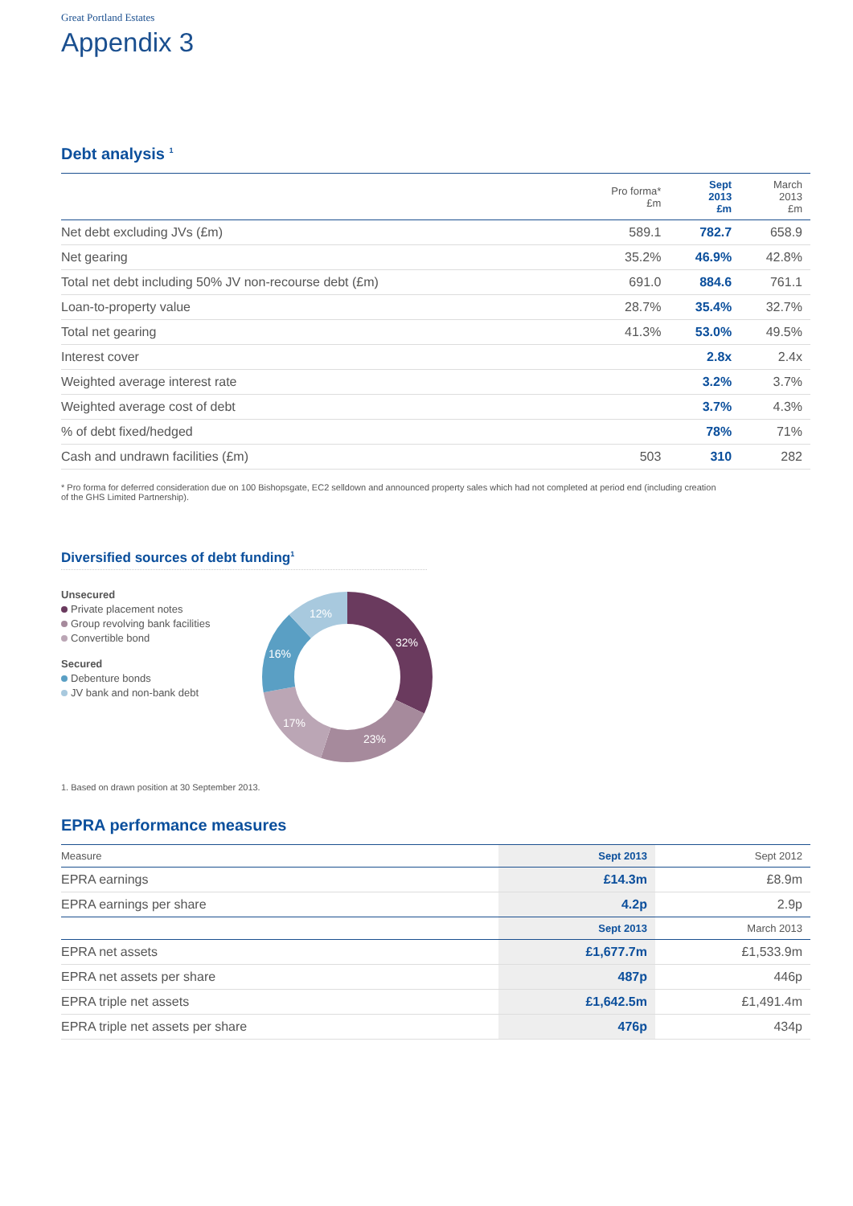Great Portland Estates
Appendix 3
Debt analysis <sup>1</sup>
| | Pro forma* £m | Sept 2013 £m | March 2013 £m |
| --- | --- | --- | --- |
| Net debt excluding JVs (£m) | 589.1 | 782.7 | 658.9 |
| Net gearing | 35.2% | 46.9% | 42.8% |
| Total net debt including 50% JV non-recourse debt (£m) | 691.0 | 884.6 | 761.1 |
| Loan-to-property value | 28.7% | 35.4% | 32.7% |
| Total net gearing | 41.3% | 53.0% | 49.5% |
| Interest cover | | 2.8x | 2.4x |
| Weighted average interest rate | | 3.2% | 3.7% |
| Weighted average cost of debt | | 3.7% | 4.3% |
| % of debt fixed/hedged | | 78% | 71% |
| Cash and undrawn facilities (£m) | 503 | 310 | 282 |
* Pro forma for deferred consideration due on 100 Bishopsgate, EC2 selldown and announced property sales which had not completed at period end (including creation
of the GHS Limited Partnership).
Diversified sources of debt funding<sup>1</sup>
Unsecured
Private placement notes
Group revolving bank facilities
Convertible bond
Secured
Debenture bonds
JV bank and non-bank debt
32%
23%
17%
16%
12%
1. Based on drawn position at 30 September 2013.
EPRA performance measures
| Measure | Sept 2013 | Sept 2012 |
| --- | --- | --- |
| EPRA earnings | £14.3m | £8.9m |
| EPRA earnings per share | 4.2p | 2.9p |
| | Sept 2013 | March 2013 |
| EPRA net assets | £1,677.7m | £1,533.9m |
| EPRA net assets per share | 487p | 446p |
| EPRA triple net assets | £1,642.5m | £1,491.4m |
| EPRA triple net assets per share | 476p | 434p |